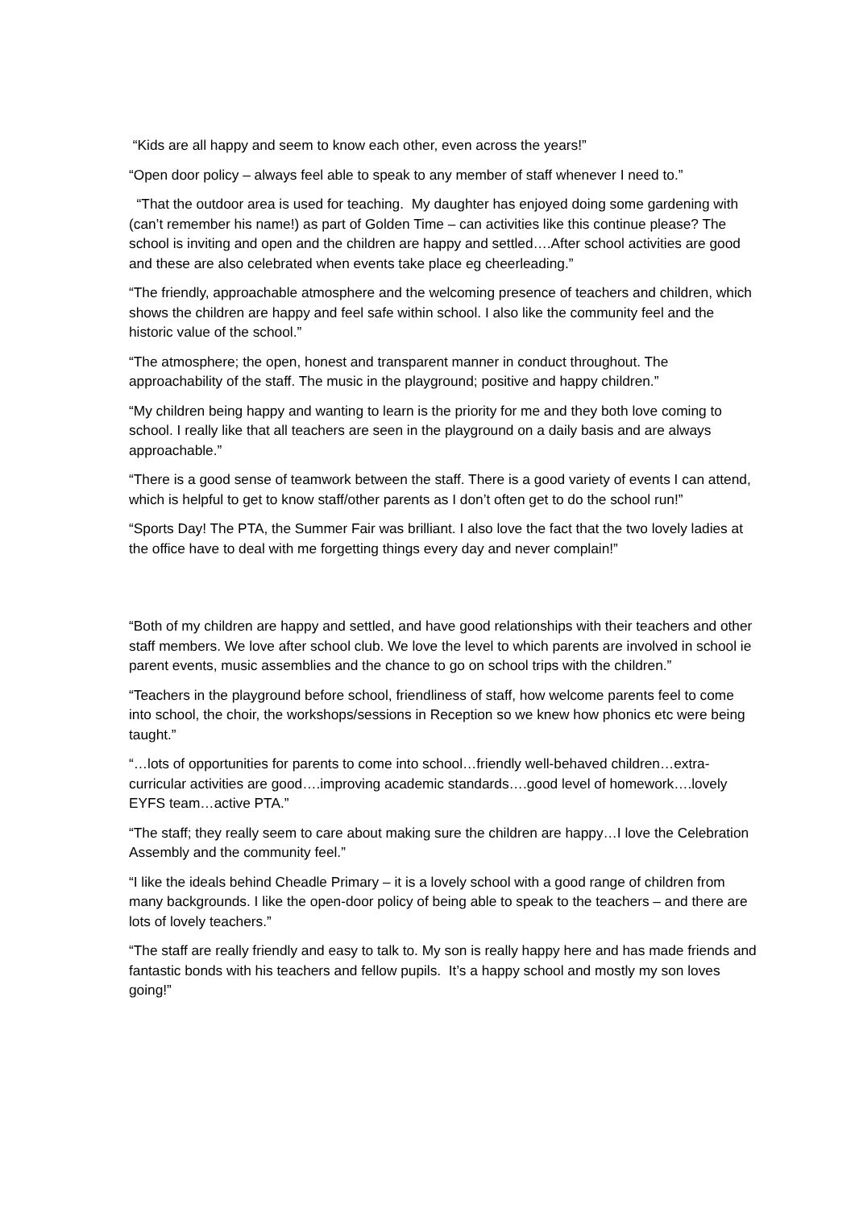“Kids are all happy and seem to know each other, even across the years!”
“Open door policy – always feel able to speak to any member of staff whenever I need to.”
“That the outdoor area is used for teaching. My daughter has enjoyed doing some gardening with (can’t remember his name!) as part of Golden Time – can activities like this continue please? The school is inviting and open and the children are happy and settled….After school activities are good and these are also celebrated when events take place eg cheerleading.”
“The friendly, approachable atmosphere and the welcoming presence of teachers and children, which shows the children are happy and feel safe within school. I also like the community feel and the historic value of the school.”
“The atmosphere; the open, honest and transparent manner in conduct throughout. The approachability of the staff. The music in the playground; positive and happy children.”
“My children being happy and wanting to learn is the priority for me and they both love coming to school. I really like that all teachers are seen in the playground on a daily basis and are always approachable.”
“There is a good sense of teamwork between the staff. There is a good variety of events I can attend, which is helpful to get to know staff/other parents as I don’t often get to do the school run!”
“Sports Day! The PTA, the Summer Fair was brilliant. I also love the fact that the two lovely ladies at the office have to deal with me forgetting things every day and never complain!”
“Both of my children are happy and settled, and have good relationships with their teachers and other staff members. We love after school club. We love the level to which parents are involved in school ie parent events, music assemblies and the chance to go on school trips with the children.”
“Teachers in the playground before school, friendliness of staff, how welcome parents feel to come into school, the choir, the workshops/sessions in Reception so we knew how phonics etc were being taught.”
“…lots of opportunities for parents to come into school…friendly well-behaved children…extra- curricular activities are good….improving academic standards….good level of homework….lovely EYFS team…active PTA.”
“The staff; they really seem to care about making sure the children are happy…I love the Celebration Assembly and the community feel.”
“I like the ideals behind Cheadle Primary – it is a lovely school with a good range of children from many backgrounds. I like the open-door policy of being able to speak to the teachers – and there are lots of lovely teachers.”
“The staff are really friendly and easy to talk to. My son is really happy here and has made friends and fantastic bonds with his teachers and fellow pupils. It’s a happy school and mostly my son loves going!”